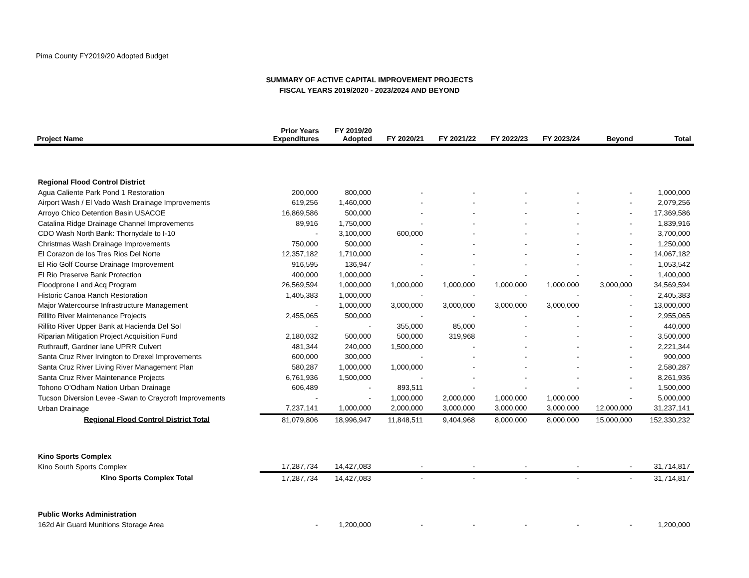Pima County FY2019/20 Adopted Budget
SUMMARY OF ACTIVE CAPITAL IMPROVEMENT PROJECTS
FISCAL YEARS 2019/2020 - 2023/2024 AND BEYOND
| Project Name | Prior Years Expenditures | FY 2019/20 Adopted | FY 2020/21 | FY 2021/22 | FY 2022/23 | FY 2023/24 | Beyond | Total |
| --- | --- | --- | --- | --- | --- | --- | --- | --- |
| Regional Flood Control District | | | | | | | | |
| Agua Caliente Park Pond 1 Restoration | 200,000 | 800,000 | - | - | - | - | - | 1,000,000 |
| Airport Wash / El Vado Wash Drainage Improvements | 619,256 | 1,460,000 | - | - | - | - | - | 2,079,256 |
| Arroyo Chico Detention Basin USACOE | 16,869,586 | 500,000 | - | - | - | - | - | 17,369,586 |
| Catalina Ridge Drainage Channel Improvements | 89,916 | 1,750,000 | - | - | - | - | - | 1,839,916 |
| CDO Wash North Bank: Thornydale to I-10 | - | 3,100,000 | 600,000 | - | - | - | - | 3,700,000 |
| Christmas Wash Drainage Improvements | 750,000 | 500,000 | - | - | - | - | - | 1,250,000 |
| El Corazon de los Tres Rios Del Norte | 12,357,182 | 1,710,000 | - | - | - | - | - | 14,067,182 |
| El Rio Golf Course Drainage Improvement | 916,595 | 136,947 | - | - | - | - | - | 1,053,542 |
| El Rio Preserve Bank Protection | 400,000 | 1,000,000 | - | - | - | - | - | 1,400,000 |
| Floodprone Land Acq Program | 26,569,594 | 1,000,000 | 1,000,000 | 1,000,000 | 1,000,000 | 1,000,000 | 3,000,000 | 34,569,594 |
| Historic Canoa Ranch Restoration | 1,405,383 | 1,000,000 | - | - | - | - | - | 2,405,383 |
| Major Watercourse Infrastructure Management | - | 1,000,000 | 3,000,000 | 3,000,000 | 3,000,000 | 3,000,000 | - | 13,000,000 |
| Rillito River Maintenance Projects | 2,455,065 | 500,000 | - | - | - | - | - | 2,955,065 |
| Rillito River Upper Bank at Hacienda Del Sol | - | - | 355,000 | 85,000 | - | - | - | 440,000 |
| Riparian Mitigation Project Acquisition Fund | 2,180,032 | 500,000 | 500,000 | 319,968 | - | - | - | 3,500,000 |
| Ruthrauff, Gardner lane UPRR Culvert | 481,344 | 240,000 | 1,500,000 | - | - | - | - | 2,221,344 |
| Santa Cruz River Irvington to Drexel Improvements | 600,000 | 300,000 | - | - | - | - | - | 900,000 |
| Santa Cruz River Living River Management Plan | 580,287 | 1,000,000 | 1,000,000 | - | - | - | - | 2,580,287 |
| Santa Cruz River Maintenance Projects | 6,761,936 | 1,500,000 | - | - | - | - | - | 8,261,936 |
| Tohono O'Odham Nation Urban Drainage | 606,489 | - | 893,511 | - | - | - | - | 1,500,000 |
| Tucson Diversion Levee -Swan to Craycroft Improvements | - | - | 1,000,000 | 2,000,000 | 1,000,000 | 1,000,000 | - | 5,000,000 |
| Urban Drainage | 7,237,141 | 1,000,000 | 2,000,000 | 3,000,000 | 3,000,000 | 3,000,000 | 12,000,000 | 31,237,141 |
| Regional Flood Control District Total | 81,079,806 | 18,996,947 | 11,848,511 | 9,404,968 | 8,000,000 | 8,000,000 | 15,000,000 | 152,330,232 |
| Kino Sports Complex | | | | | | | | |
| Kino South Sports Complex | 17,287,734 | 14,427,083 | - | - | - | - | - | 31,714,817 |
| Kino Sports Complex Total | 17,287,734 | 14,427,083 | - | - | - | - | - | 31,714,817 |
| Public Works Administration | | | | | | | | |
| 162d Air Guard Munitions Storage Area | - | 1,200,000 | - | - | - | - | - | 1,200,000 |